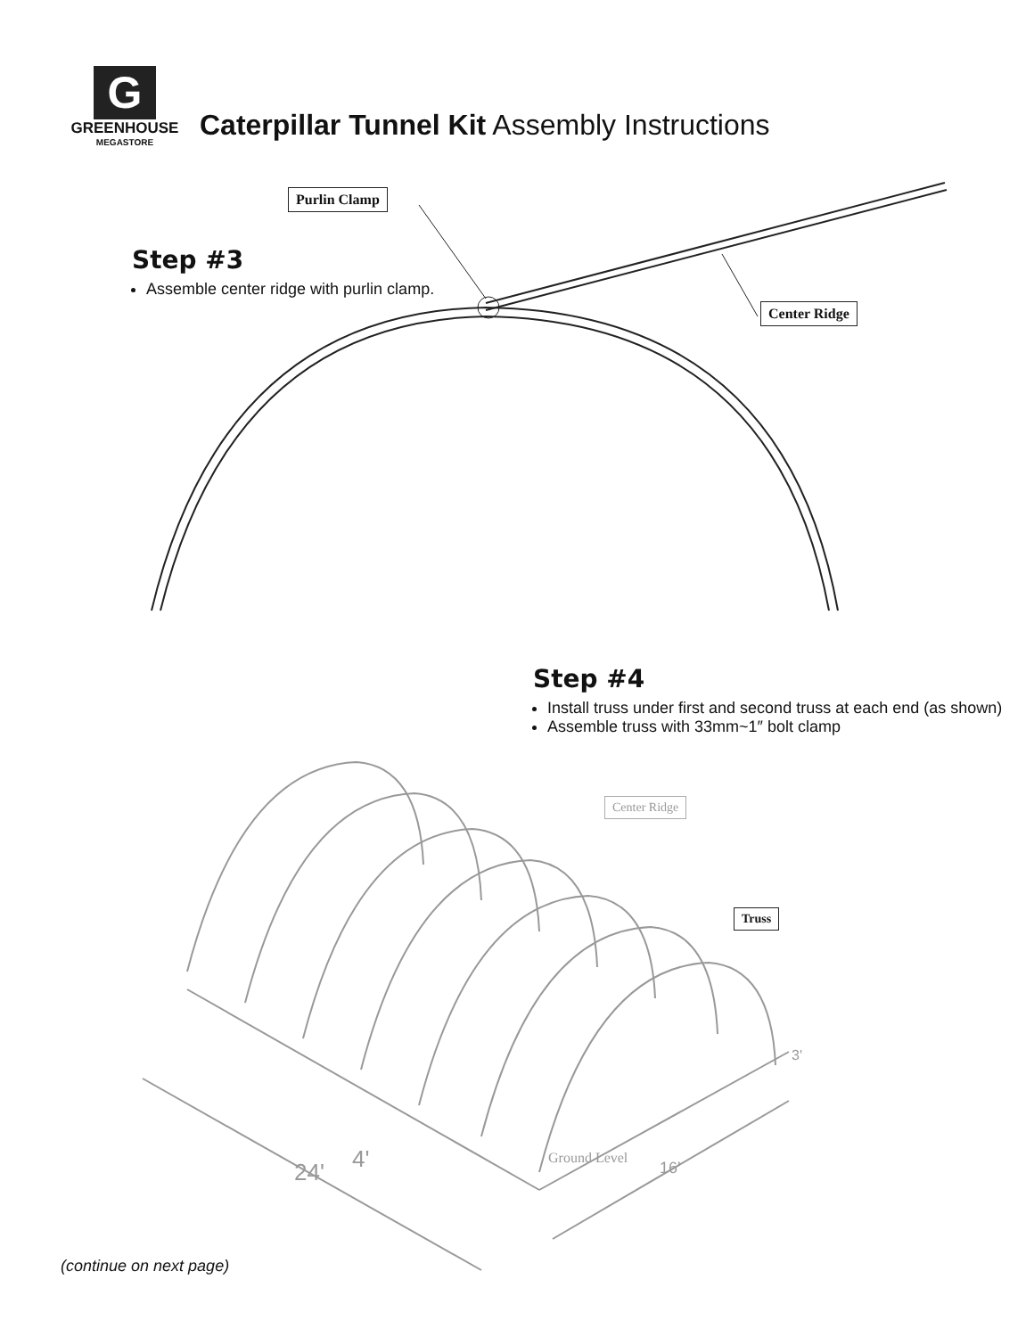G
GREENHOUSE
MEGASTORE
Caterpillar Tunnel Kit Assembly Instructions
Purlin Clamp
Center Ridge
Step #3
Assemble center ridge with purlin clamp.
Step #4
Install truss under first and second truss at each end (as shown)
Assemble truss with 33mm~1″ bolt clamp
Center Ridge
Truss
4'
24'
Ground Level
16'
3'
(continue on next page)